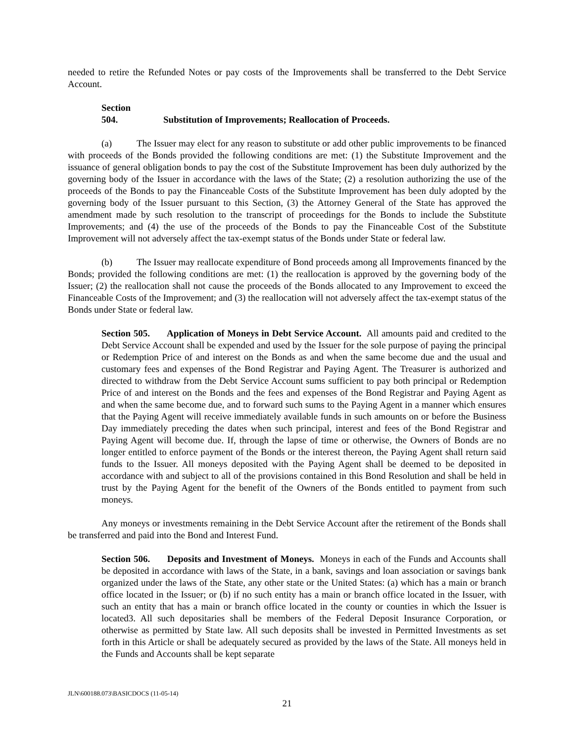needed to retire the Refunded Notes or pay costs of the Improvements shall be transferred to the Debt Service Account.
Section 504. Substitution of Improvements; Reallocation of Proceeds.
(a) The Issuer may elect for any reason to substitute or add other public improvements to be financed with proceeds of the Bonds provided the following conditions are met: (1) the Substitute Improvement and the issuance of general obligation bonds to pay the cost of the Substitute Improvement has been duly authorized by the governing body of the Issuer in accordance with the laws of the State; (2) a resolution authorizing the use of the proceeds of the Bonds to pay the Financeable Costs of the Substitute Improvement has been duly adopted by the governing body of the Issuer pursuant to this Section, (3) the Attorney General of the State has approved the amendment made by such resolution to the transcript of proceedings for the Bonds to include the Substitute Improvements; and (4) the use of the proceeds of the Bonds to pay the Financeable Cost of the Substitute Improvement will not adversely affect the tax-exempt status of the Bonds under State or federal law.
(b) The Issuer may reallocate expenditure of Bond proceeds among all Improvements financed by the Bonds; provided the following conditions are met: (1) the reallocation is approved by the governing body of the Issuer; (2) the reallocation shall not cause the proceeds of the Bonds allocated to any Improvement to exceed the Financeable Costs of the Improvement; and (3) the reallocation will not adversely affect the tax-exempt status of the Bonds under State or federal law.
Section 505. Application of Moneys in Debt Service Account. All amounts paid and credited to the Debt Service Account shall be expended and used by the Issuer for the sole purpose of paying the principal or Redemption Price of and interest on the Bonds as and when the same become due and the usual and customary fees and expenses of the Bond Registrar and Paying Agent. The Treasurer is authorized and directed to withdraw from the Debt Service Account sums sufficient to pay both principal or Redemption Price of and interest on the Bonds and the fees and expenses of the Bond Registrar and Paying Agent as and when the same become due, and to forward such sums to the Paying Agent in a manner which ensures that the Paying Agent will receive immediately available funds in such amounts on or before the Business Day immediately preceding the dates when such principal, interest and fees of the Bond Registrar and Paying Agent will become due. If, through the lapse of time or otherwise, the Owners of Bonds are no longer entitled to enforce payment of the Bonds or the interest thereon, the Paying Agent shall return said funds to the Issuer. All moneys deposited with the Paying Agent shall be deemed to be deposited in accordance with and subject to all of the provisions contained in this Bond Resolution and shall be held in trust by the Paying Agent for the benefit of the Owners of the Bonds entitled to payment from such moneys.
Any moneys or investments remaining in the Debt Service Account after the retirement of the Bonds shall be transferred and paid into the Bond and Interest Fund.
Section 506. Deposits and Investment of Moneys. Moneys in each of the Funds and Accounts shall be deposited in accordance with laws of the State, in a bank, savings and loan association or savings bank organized under the laws of the State, any other state or the United States: (a) which has a main or branch office located in the Issuer; or (b) if no such entity has a main or branch office located in the Issuer, with such an entity that has a main or branch office located in the county or counties in which the Issuer is located3. All such depositaries shall be members of the Federal Deposit Insurance Corporation, or otherwise as permitted by State law. All such deposits shall be invested in Permitted Investments as set forth in this Article or shall be adequately secured as provided by the laws of the State. All moneys held in the Funds and Accounts shall be kept separate
JLN\600188.073\BASICDOCS (11-05-14)
21